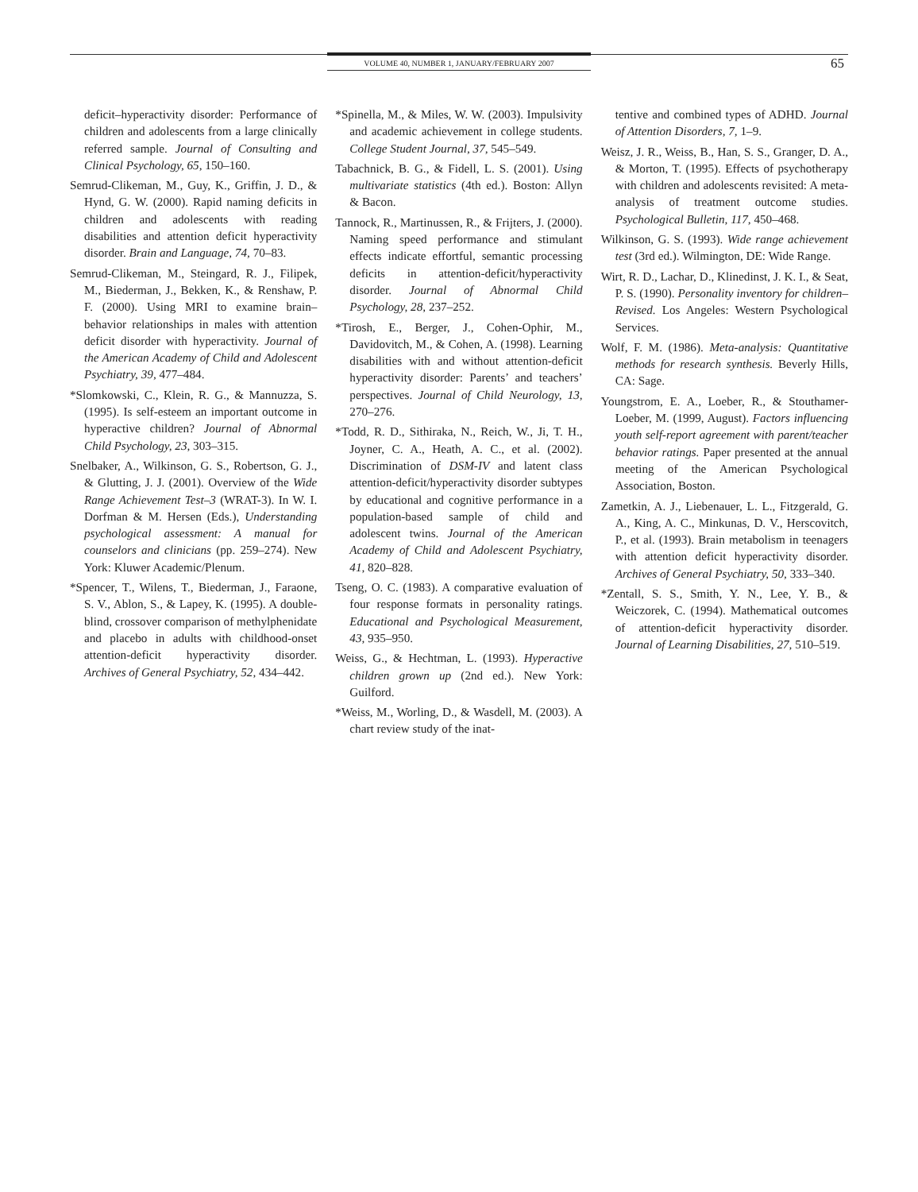VOLUME 40, NUMBER 1, JANUARY/FEBRUARY 2007 65
deficit–hyperactivity disorder: Performance of children and adolescents from a large clinically referred sample. Journal of Consulting and Clinical Psychology, 65, 150–160.
Semrud-Clikeman, M., Guy, K., Griffin, J. D., & Hynd, G. W. (2000). Rapid naming deficits in children and adolescents with reading disabilities and attention deficit hyperactivity disorder. Brain and Language, 74, 70–83.
Semrud-Clikeman, M., Steingard, R. J., Filipek, M., Biederman, J., Bekken, K., & Renshaw, P. F. (2000). Using MRI to examine brain–behavior relationships in males with attention deficit disorder with hyperactivity. Journal of the American Academy of Child and Adolescent Psychiatry, 39, 477–484.
*Slomkowski, C., Klein, R. G., & Mannuzza, S. (1995). Is self-esteem an important outcome in hyperactive children? Journal of Abnormal Child Psychology, 23, 303–315.
Snelbaker, A., Wilkinson, G. S., Robertson, G. J., & Glutting, J. J. (2001). Overview of the Wide Range Achievement Test–3 (WRAT-3). In W. I. Dorfman & M. Hersen (Eds.), Understanding psychological assessment: A manual for counselors and clinicians (pp. 259–274). New York: Kluwer Academic/Plenum.
*Spencer, T., Wilens, T., Biederman, J., Faraone, S. V., Ablon, S., & Lapey, K. (1995). A double-blind, crossover comparison of methylphenidate and placebo in adults with childhood-onset attention-deficit hyperactivity disorder. Archives of General Psychiatry, 52, 434–442.
*Spinella, M., & Miles, W. W. (2003). Impulsivity and academic achievement in college students. College Student Journal, 37, 545–549.
Tabachnick, B. G., & Fidell, L. S. (2001). Using multivariate statistics (4th ed.). Boston: Allyn & Bacon.
Tannock, R., Martinussen, R., & Frijters, J. (2000). Naming speed performance and stimulant effects indicate effortful, semantic processing deficits in attention-deficit/hyperactivity disorder. Journal of Abnormal Child Psychology, 28, 237–252.
*Tirosh, E., Berger, J., Cohen-Ophir, M., Davidovitch, M., & Cohen, A. (1998). Learning disabilities with and without attention-deficit hyperactivity disorder: Parents’ and teachers’ perspectives. Journal of Child Neurology, 13, 270–276.
*Todd, R. D., Sithiraka, N., Reich, W., Ji, T. H., Joyner, C. A., Heath, A. C., et al. (2002). Discrimination of DSM-IV and latent class attention-deficit/hyperactivity disorder subtypes by educational and cognitive performance in a population-based sample of child and adolescent twins. Journal of the American Academy of Child and Adolescent Psychiatry, 41, 820–828.
Tseng, O. C. (1983). A comparative evaluation of four response formats in personality ratings. Educational and Psychological Measurement, 43, 935–950.
Weiss, G., & Hechtman, L. (1993). Hyperactive children grown up (2nd ed.). New York: Guilford.
*Weiss, M., Worling, D., & Wasdell, M. (2003). A chart review study of the inat-
tentive and combined types of ADHD. Journal of Attention Disorders, 7, 1–9.
Weisz, J. R., Weiss, B., Han, S. S., Granger, D. A., & Morton, T. (1995). Effects of psychotherapy with children and adolescents revisited: A meta-analysis of treatment outcome studies. Psychological Bulletin, 117, 450–468.
Wilkinson, G. S. (1993). Wide range achievement test (3rd ed.). Wilmington, DE: Wide Range.
Wirt, R. D., Lachar, D., Klinedinst, J. K. I., & Seat, P. S. (1990). Personality inventory for children–Revised. Los Angeles: Western Psychological Services.
Wolf, F. M. (1986). Meta-analysis: Quantitative methods for research synthesis. Beverly Hills, CA: Sage.
Youngstrom, E. A., Loeber, R., & Stouthamer-Loeber, M. (1999, August). Factors influencing youth self-report agreement with parent/teacher behavior ratings. Paper presented at the annual meeting of the American Psychological Association, Boston.
Zametkin, A. J., Liebenauer, L. L., Fitzgerald, G. A., King, A. C., Minkunas, D. V., Herscovitch, P., et al. (1993). Brain metabolism in teenagers with attention deficit hyperactivity disorder. Archives of General Psychiatry, 50, 333–340.
*Zentall, S. S., Smith, Y. N., Lee, Y. B., & Weiczorek, C. (1994). Mathematical outcomes of attention-deficit hyperactivity disorder. Journal of Learning Disabilities, 27, 510–519.